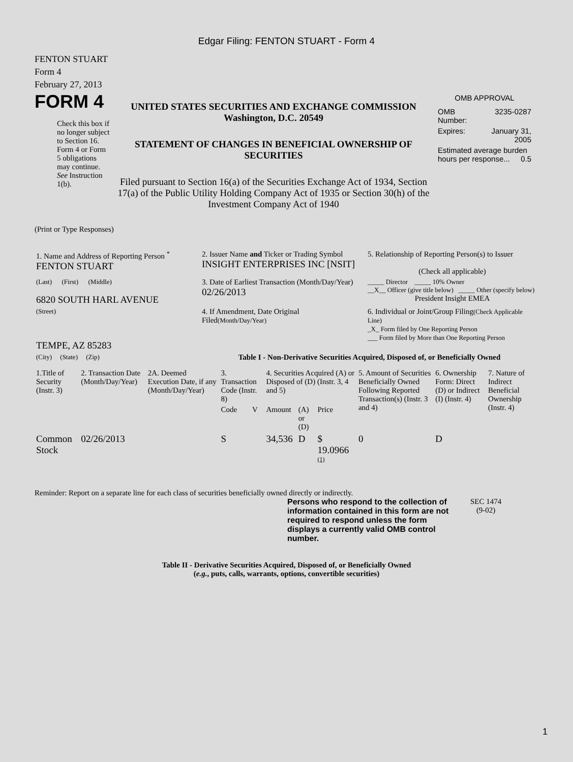Edgar Filing: FENTON STUART - Form 4
FENTON STUART
Form 4
February 27, 2013
FORM 4
Check this box if no longer subject to Section 16. Form 4 or Form 5 obligations may continue. See Instruction 1(b).
UNITED STATES SECURITIES AND EXCHANGE COMMISSION
Washington, D.C. 20549
STATEMENT OF CHANGES IN BENEFICIAL OWNERSHIP OF SECURITIES
Filed pursuant to Section 16(a) of the Securities Exchange Act of 1934, Section 17(a) of the Public Utility Holding Company Act of 1935 or Section 30(h) of the Investment Company Act of 1940
OMB APPROVAL
| OMB Number: | 3235-0287 |
| Expires: | January 31, 2005 |
| Estimated average burden hours per response... 0.5 | |
(Print or Type Responses)
| 1. Name and Address of Reporting Person <sup>*</sup> FENTON STUART | 2. Issuer Name and Ticker or Trading Symbol INSIGHT ENTERPRISES INC [NSIT] | 5. Relationship of Reporting Person(s) to Issuer (Check all applicable) |
| (Last) (First) (Middle) 6820 SOUTH HARL AVENUE | 3. Date of Earliest Transaction (Month/Day/Year) 02/26/2013 | _____ Director _____ 10% Owner __X__ Officer (give title below) _____ Other (specify below) President Insight EMEA |
| (Street) TEMPE, AZ 85283 | 4. If Amendment, Date Original Filed (Month/Day/Year) | 6. Individual or Joint/Group Filing (Check Applicable Line) _X_ Form filed by One Reporting Person ___ Form filed by More than One Reporting Person |
| (City) (State) (Zip) | Table I - Non-Derivative Securities Acquired, Disposed of, or Beneficially Owned | |
| 1.Title of Security (Instr. 3) | 2. Transaction Date (Month/Day/Year) | 2A. Deemed Execution Date, if any (Month/Day/Year) | 3. Transaction Code (Instr. 8) | | 4. Securities Acquired (A) or Disposed of (D) (Instr. 3, 4 and 5) | | | 5. Amount of Securities Beneficially Owned Following Reported Transaction(s) (Instr. 3 and 4) | 6. Ownership Form: Direct (D) or Indirect (I) (Instr. 4) | 7. Nature of Indirect Beneficial Ownership (Instr. 4) |
| --- | --- | --- | --- | --- | --- | --- | --- | --- | --- | --- |
| | | | Code | V | Amount | (A) or (D) | Price | | | |
| Common Stock | 02/26/2013 | | S | | 34,536 | D | $ 19.0966 <sup>(1)</sup> | 0 | D | |
Reminder: Report on a separate line for each class of securities beneficially owned directly or indirectly.
Persons who respond to the collection of information contained in this form are not required to respond unless the form displays a currently valid OMB control number.
SEC 1474
(9-02)
Table II - Derivative Securities Acquired, Disposed of, or Beneficially Owned
(e.g., puts, calls, warrants, options, convertible securities)
1